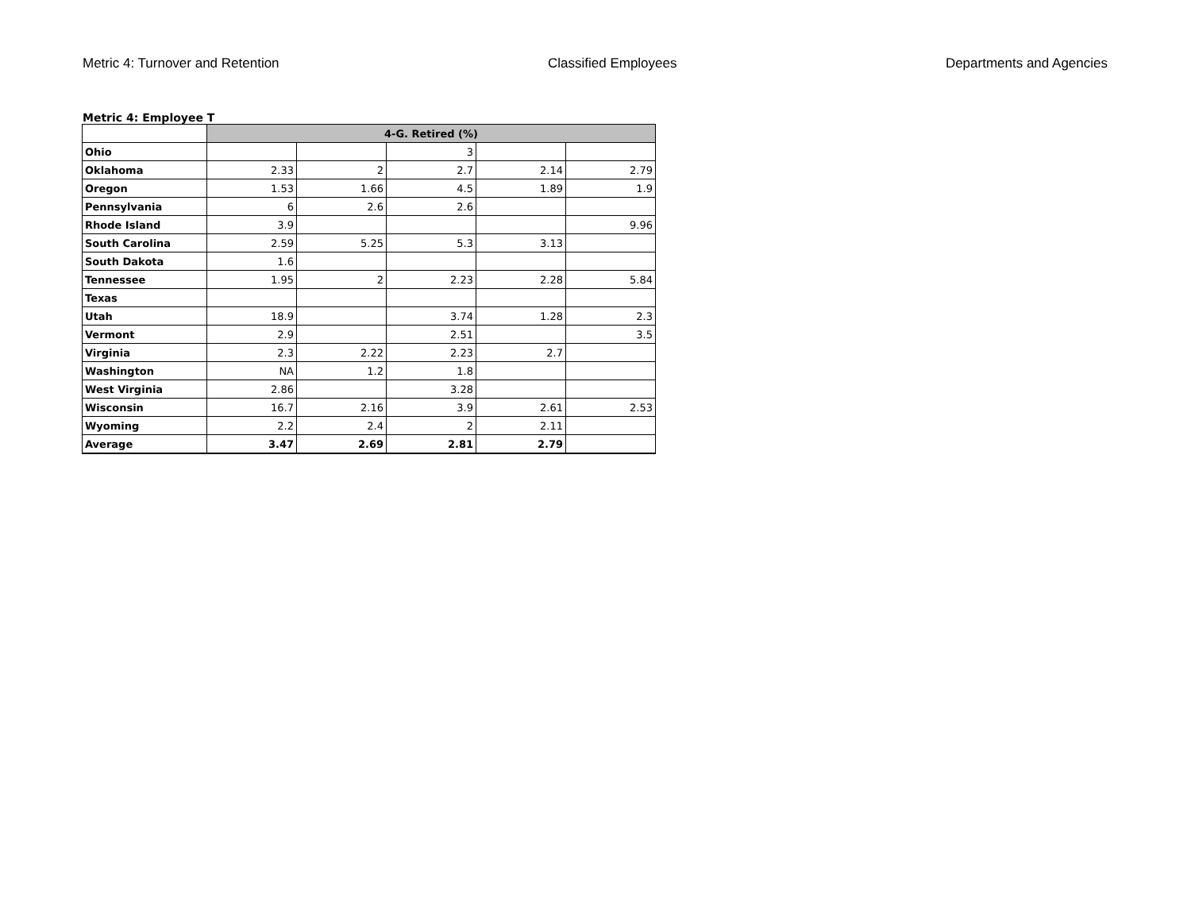Metric 4: Turnover and Retention Classified Employees Departments and Agencies
Metric 4: Employee T
| | 4-G. Retired (%) | | | | |
| Ohio | | | 3 | | |
| Oklahoma | 2.33 | 2 | 2.7 | 2.14 | 2.79 |
| Oregon | 1.53 | 1.66 | 4.5 | 1.89 | 1.9 |
| Pennsylvania | 6 | 2.6 | 2.6 | | |
| Rhode Island | 3.9 | | | | 9.96 |
| South Carolina | 2.59 | 5.25 | 5.3 | 3.13 | |
| South Dakota | 1.6 | | | | |
| Tennessee | 1.95 | 2 | 2.23 | 2.28 | 5.84 |
| Texas | | | | | |
| Utah | 18.9 | | 3.74 | 1.28 | 2.3 |
| Vermont | 2.9 | | 2.51 | | 3.5 |
| Virginia | 2.3 | 2.22 | 2.23 | 2.7 | |
| Washington | NA | 1.2 | 1.8 | | |
| West Virginia | 2.86 | | 3.28 | | |
| Wisconsin | 16.7 | 2.16 | 3.9 | 2.61 | 2.53 |
| Wyoming | 2.2 | 2.4 | 2 | 2.11 | |
| Average | 3.47 | 2.69 | 2.81 | 2.79 | |